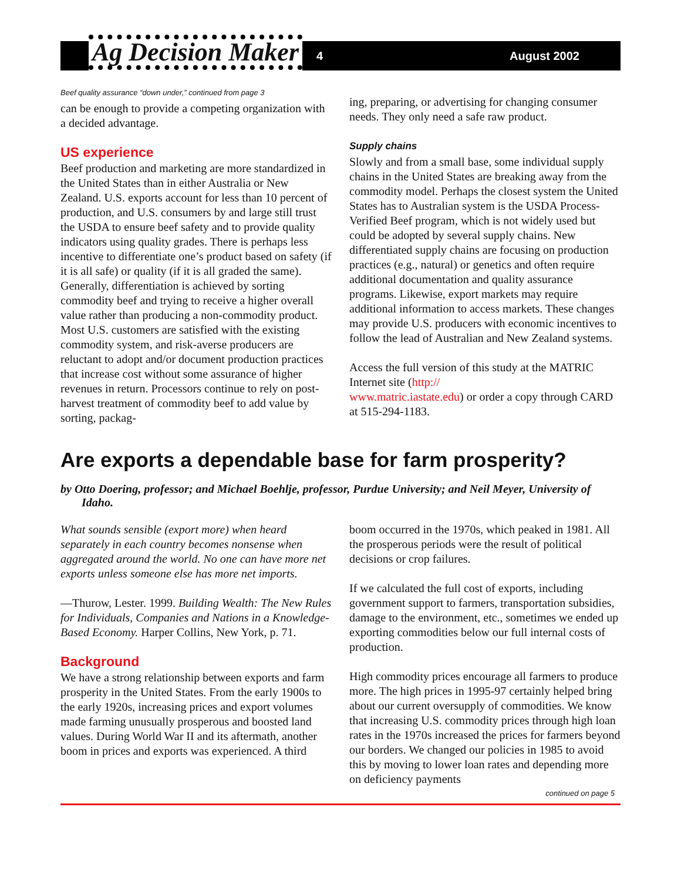Ag Decision Maker
4 August 2002
Beef quality assurance “down under,” continued from page 3
can be enough to provide a competing organization with a decided advantage.
US experience
Beef production and marketing are more standardized in the United States than in either Australia or New Zealand. U.S. exports account for less than 10 percent of production, and U.S. consumers by and large still trust the USDA to ensure beef safety and to provide quality indicators using quality grades. There is perhaps less incentive to differentiate one’s product based on safety (if it is all safe) or quality (if it is all graded the same). Generally, differentiation is achieved by sorting commodity beef and trying to receive a higher overall value rather than producing a non-commodity product. Most U.S. customers are satisfied with the existing commodity system, and risk-averse producers are reluctant to adopt and/or document production practices that increase cost without some assurance of higher revenues in return. Processors continue to rely on post-harvest treatment of commodity beef to add value by sorting, packag-
ing, preparing, or advertising for changing consumer needs. They only need a safe raw product.
Supply chains
Slowly and from a small base, some individual supply chains in the United States are breaking away from the commodity model. Perhaps the closest system the United States has to Australian system is the USDA Process-Verified Beef program, which is not widely used but could be adopted by several supply chains. New differentiated supply chains are focusing on production practices (e.g., natural) or genetics and often require additional documentation and quality assurance programs. Likewise, export markets may require additional information to access markets. These changes may provide U.S. producers with economic incentives to follow the lead of Australian and New Zealand systems.
Access the full version of this study at the MATRIC Internet site (http://
www.matric.iastate.edu) or order a copy through CARD at 515-294-1183.
Are exports a dependable base for farm prosperity?
by Otto Doering, professor; and Michael Boehlje, professor, Purdue University; and Neil Meyer, University of Idaho.
What sounds sensible (export more) when heard separately in each country becomes nonsense when aggregated around the world. No one can have more net exports unless someone else has more net imports.
—Thurow, Lester. 1999. Building Wealth: The New Rules for Individuals, Companies and Nations in a Knowledge-Based Economy. Harper Collins, New York, p. 71.
Background
We have a strong relationship between exports and farm prosperity in the United States. From the early 1900s to the early 1920s, increasing prices and export volumes made farming unusually prosperous and boosted land values. During World War II and its aftermath, another boom in prices and exports was experienced. A third
boom occurred in the 1970s, which peaked in 1981. All the prosperous periods were the result of political decisions or crop failures.
If we calculated the full cost of exports, including government support to farmers, transportation subsidies, damage to the environment, etc., sometimes we ended up exporting commodities below our full internal costs of production.
High commodity prices encourage all farmers to produce more. The high prices in 1995-97 certainly helped bring about our current oversupply of commodities. We know that increasing U.S. commodity prices through high loan rates in the 1970s increased the prices for farmers beyond our borders. We changed our policies in 1985 to avoid this by moving to lower loan rates and depending more on deficiency payments
continued on page 5